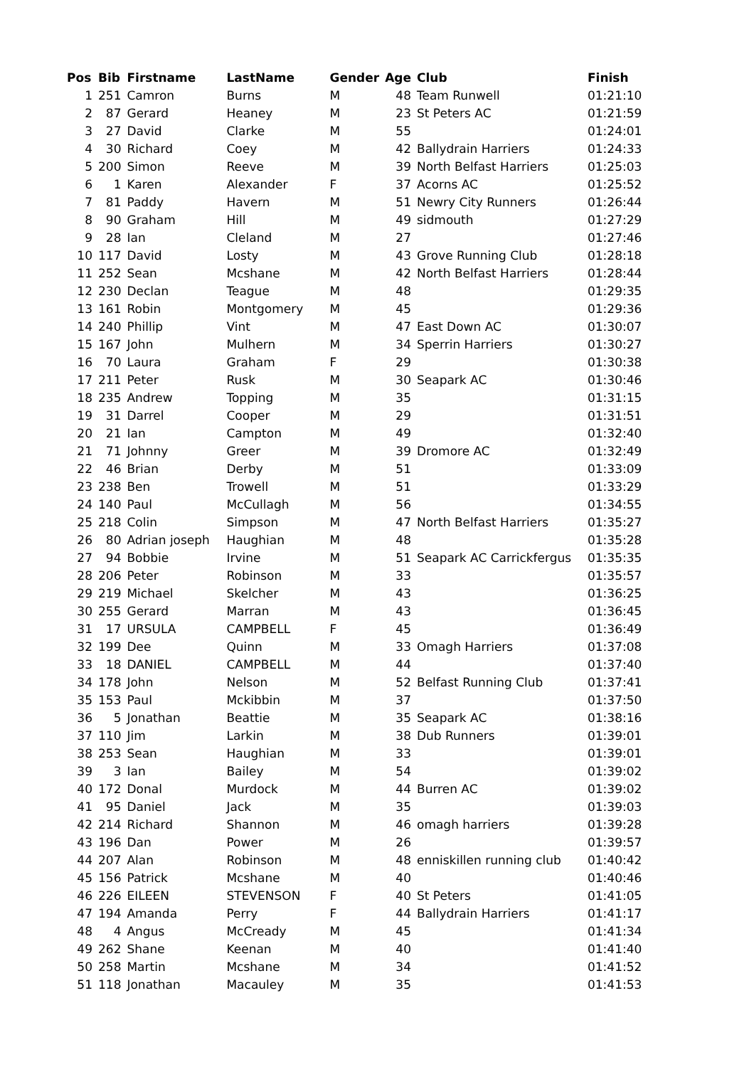| Pos | Bib | Firstname | LastName | Gender | Age | Club | Finish |
| --- | --- | --- | --- | --- | --- | --- | --- |
| 1 | 251 | Camron | Burns | M | 48 | Team Runwell | 01:21:10 |
| 2 | 87 | Gerard | Heaney | M | 23 | St Peters AC | 01:21:59 |
| 3 | 27 | David | Clarke | M | 55 | | 01:24:01 |
| 4 | 30 | Richard | Coey | M | 42 | Ballydrain Harriers | 01:24:33 |
| 5 | 200 | Simon | Reeve | M | 39 | North Belfast Harriers | 01:25:03 |
| 6 | 1 | Karen | Alexander | F | 37 | Acorns AC | 01:25:52 |
| 7 | 81 | Paddy | Havern | M | 51 | Newry City Runners | 01:26:44 |
| 8 | 90 | Graham | Hill | M | 49 | sidmouth | 01:27:29 |
| 9 | 28 | Ian | Cleland | M | 27 | | 01:27:46 |
| 10 | 117 | David | Losty | M | 43 | Grove Running Club | 01:28:18 |
| 11 | 252 | Sean | Mcshane | M | 42 | North Belfast Harriers | 01:28:44 |
| 12 | 230 | Declan | Teague | M | 48 | | 01:29:35 |
| 13 | 161 | Robin | Montgomery | M | 45 | | 01:29:36 |
| 14 | 240 | Phillip | Vint | M | 47 | East Down AC | 01:30:07 |
| 15 | 167 | John | Mulhern | M | 34 | Sperrin Harriers | 01:30:27 |
| 16 | 70 | Laura | Graham | F | 29 | | 01:30:38 |
| 17 | 211 | Peter | Rusk | M | 30 | Seapark AC | 01:30:46 |
| 18 | 235 | Andrew | Topping | M | 35 | | 01:31:15 |
| 19 | 31 | Darrel | Cooper | M | 29 | | 01:31:51 |
| 20 | 21 | Ian | Campton | M | 49 | | 01:32:40 |
| 21 | 71 | Johnny | Greer | M | 39 | Dromore AC | 01:32:49 |
| 22 | 46 | Brian | Derby | M | 51 | | 01:33:09 |
| 23 | 238 | Ben | Trowell | M | 51 | | 01:33:29 |
| 24 | 140 | Paul | McCullagh | M | 56 | | 01:34:55 |
| 25 | 218 | Colin | Simpson | M | 47 | North Belfast Harriers | 01:35:27 |
| 26 | 80 | Adrian joseph | Haughian | M | 48 | | 01:35:28 |
| 27 | 94 | Bobbie | Irvine | M | 51 | Seapark AC Carrickfergus | 01:35:35 |
| 28 | 206 | Peter | Robinson | M | 33 | | 01:35:57 |
| 29 | 219 | Michael | Skelcher | M | 43 | | 01:36:25 |
| 30 | 255 | Gerard | Marran | M | 43 | | 01:36:45 |
| 31 | 17 | URSULA | CAMPBELL | F | 45 | | 01:36:49 |
| 32 | 199 | Dee | Quinn | M | 33 | Omagh Harriers | 01:37:08 |
| 33 | 18 | DANIEL | CAMPBELL | M | 44 | | 01:37:40 |
| 34 | 178 | John | Nelson | M | 52 | Belfast Running Club | 01:37:41 |
| 35 | 153 | Paul | Mckibbin | M | 37 | | 01:37:50 |
| 36 | 5 | Jonathan | Beattie | M | 35 | Seapark AC | 01:38:16 |
| 37 | 110 | Jim | Larkin | M | 38 | Dub Runners | 01:39:01 |
| 38 | 253 | Sean | Haughian | M | 33 | | 01:39:01 |
| 39 | 3 | Ian | Bailey | M | 54 | | 01:39:02 |
| 40 | 172 | Donal | Murdock | M | 44 | Burren AC | 01:39:02 |
| 41 | 95 | Daniel | Jack | M | 35 | | 01:39:03 |
| 42 | 214 | Richard | Shannon | M | 46 | omagh harriers | 01:39:28 |
| 43 | 196 | Dan | Power | M | 26 | | 01:39:57 |
| 44 | 207 | Alan | Robinson | M | 48 | enniskillen running club | 01:40:42 |
| 45 | 156 | Patrick | Mcshane | M | 40 | | 01:40:46 |
| 46 | 226 | EILEEN | STEVENSON | F | 40 | St Peters | 01:41:05 |
| 47 | 194 | Amanda | Perry | F | 44 | Ballydrain Harriers | 01:41:17 |
| 48 | 4 | Angus | McCready | M | 45 | | 01:41:34 |
| 49 | 262 | Shane | Keenan | M | 40 | | 01:41:40 |
| 50 | 258 | Martin | Mcshane | M | 34 | | 01:41:52 |
| 51 | 118 | Jonathan | Macauley | M | 35 | | 01:41:53 |